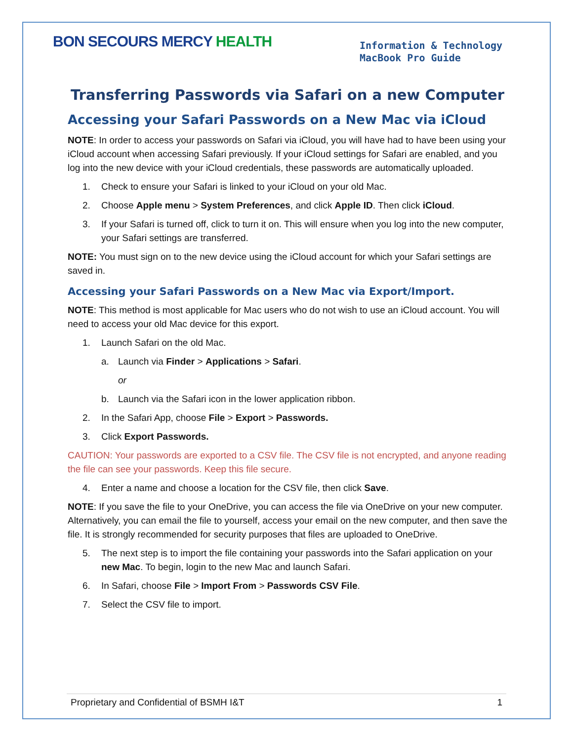BON SECOURS MERCY HEALTH
Information & Technology
MacBook Pro Guide
Transferring Passwords via Safari on a new Computer
Accessing your Safari Passwords on a New Mac via iCloud
NOTE: In order to access your passwords on Safari via iCloud, you will have had to have been using your iCloud account when accessing Safari previously. If your iCloud settings for Safari are enabled, and you log into the new device with your iCloud credentials, these passwords are automatically uploaded.
1. Check to ensure your Safari is linked to your iCloud on your old Mac.
2. Choose Apple menu > System Preferences, and click Apple ID. Then click iCloud.
3. If your Safari is turned off, click to turn it on. This will ensure when you log into the new computer, your Safari settings are transferred.
NOTE: You must sign on to the new device using the iCloud account for which your Safari settings are saved in.
Accessing your Safari Passwords on a New Mac via Export/Import.
NOTE: This method is most applicable for Mac users who do not wish to use an iCloud account. You will need to access your old Mac device for this export.
1. Launch Safari on the old Mac.
a. Launch via Finder > Applications > Safari.
or
b. Launch via the Safari icon in the lower application ribbon.
2. In the Safari App, choose File > Export > Passwords.
3. Click Export Passwords.
CAUTION: Your passwords are exported to a CSV file. The CSV file is not encrypted, and anyone reading the file can see your passwords. Keep this file secure.
4. Enter a name and choose a location for the CSV file, then click Save.
NOTE: If you save the file to your OneDrive, you can access the file via OneDrive on your new computer. Alternatively, you can email the file to yourself, access your email on the new computer, and then save the file. It is strongly recommended for security purposes that files are uploaded to OneDrive.
5. The next step is to import the file containing your passwords into the Safari application on your new Mac. To begin, login to the new Mac and launch Safari.
6. In Safari, choose File > Import From > Passwords CSV File.
7. Select the CSV file to import.
Proprietary and Confidential of BSMH I&T 1